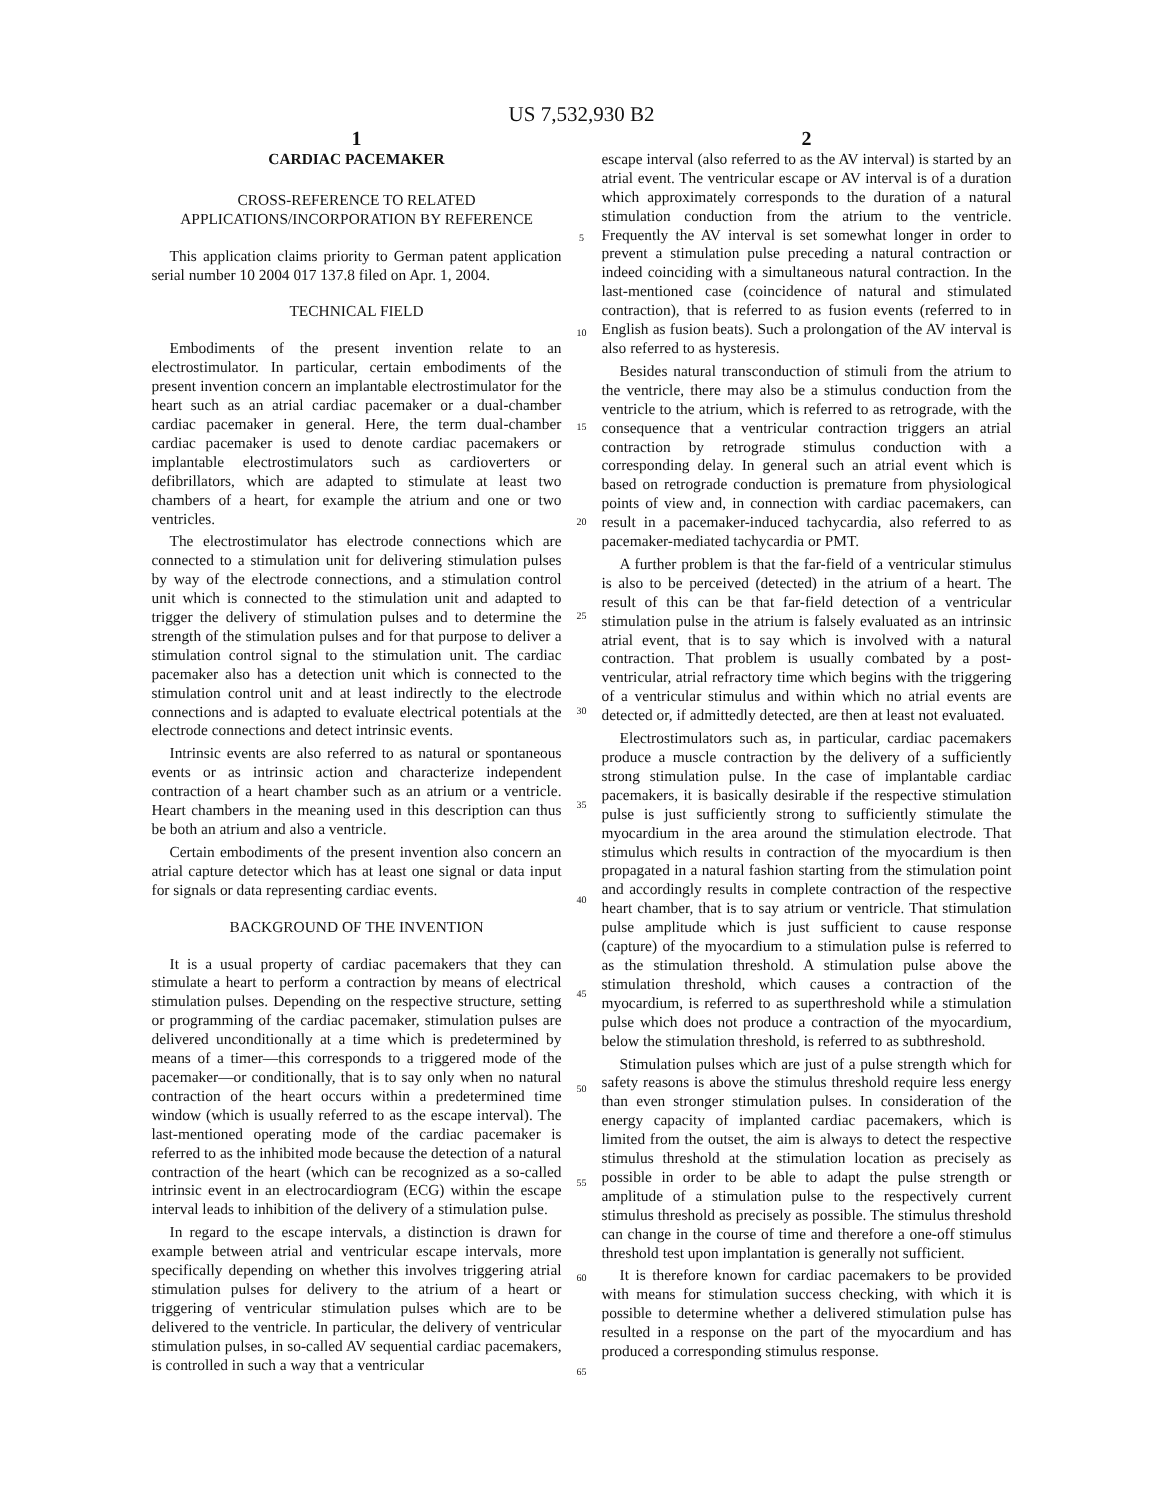US 7,532,930 B2
1
CARDIAC PACEMAKER
CROSS-REFERENCE TO RELATED APPLICATIONS/INCORPORATION BY REFERENCE
This application claims priority to German patent application serial number 10 2004 017 137.8 filed on Apr. 1, 2004.
TECHNICAL FIELD
Embodiments of the present invention relate to an electrostimulator. In particular, certain embodiments of the present invention concern an implantable electrostimulator for the heart such as an atrial cardiac pacemaker or a dual-chamber cardiac pacemaker in general. Here, the term dual-chamber cardiac pacemaker is used to denote cardiac pacemakers or implantable electrostimulators such as cardioverters or defibrillators, which are adapted to stimulate at least two chambers of a heart, for example the atrium and one or two ventricles.
The electrostimulator has electrode connections which are connected to a stimulation unit for delivering stimulation pulses by way of the electrode connections, and a stimulation control unit which is connected to the stimulation unit and adapted to trigger the delivery of stimulation pulses and to determine the strength of the stimulation pulses and for that purpose to deliver a stimulation control signal to the stimulation unit. The cardiac pacemaker also has a detection unit which is connected to the stimulation control unit and at least indirectly to the electrode connections and is adapted to evaluate electrical potentials at the electrode connections and detect intrinsic events.
Intrinsic events are also referred to as natural or spontaneous events or as intrinsic action and characterize independent contraction of a heart chamber such as an atrium or a ventricle. Heart chambers in the meaning used in this description can thus be both an atrium and also a ventricle.
Certain embodiments of the present invention also concern an atrial capture detector which has at least one signal or data input for signals or data representing cardiac events.
BACKGROUND OF THE INVENTION
It is a usual property of cardiac pacemakers that they can stimulate a heart to perform a contraction by means of electrical stimulation pulses. Depending on the respective structure, setting or programming of the cardiac pacemaker, stimulation pulses are delivered unconditionally at a time which is predetermined by means of a timer—this corresponds to a triggered mode of the pacemaker—or conditionally, that is to say only when no natural contraction of the heart occurs within a predetermined time window (which is usually referred to as the escape interval). The last-mentioned operating mode of the cardiac pacemaker is referred to as the inhibited mode because the detection of a natural contraction of the heart (which can be recognized as a so-called intrinsic event in an electrocardiogram (ECG) within the escape interval leads to inhibition of the delivery of a stimulation pulse.
In regard to the escape intervals, a distinction is drawn for example between atrial and ventricular escape intervals, more specifically depending on whether this involves triggering atrial stimulation pulses for delivery to the atrium of a heart or triggering of ventricular stimulation pulses which are to be delivered to the ventricle. In particular, the delivery of ventricular stimulation pulses, in so-called AV sequential cardiac pacemakers, is controlled in such a way that a ventricular
5
10
15
20
25
30
35
40
45
50
55
60
65
2
escape interval (also referred to as the AV interval) is started by an atrial event. The ventricular escape or AV interval is of a duration which approximately corresponds to the duration of a natural stimulation conduction from the atrium to the ventricle. Frequently the AV interval is set somewhat longer in order to prevent a stimulation pulse preceding a natural contraction or indeed coinciding with a simultaneous natural contraction. In the last-mentioned case (coincidence of natural and stimulated contraction), that is referred to as fusion events (referred to in English as fusion beats). Such a prolongation of the AV interval is also referred to as hysteresis.
Besides natural transconduction of stimuli from the atrium to the ventricle, there may also be a stimulus conduction from the ventricle to the atrium, which is referred to as retrograde, with the consequence that a ventricular contraction triggers an atrial contraction by retrograde stimulus conduction with a corresponding delay. In general such an atrial event which is based on retrograde conduction is premature from physiological points of view and, in connection with cardiac pacemakers, can result in a pacemaker-induced tachycardia, also referred to as pacemaker-mediated tachycardia or PMT.
A further problem is that the far-field of a ventricular stimulus is also to be perceived (detected) in the atrium of a heart. The result of this can be that far-field detection of a ventricular stimulation pulse in the atrium is falsely evaluated as an intrinsic atrial event, that is to say which is involved with a natural contraction. That problem is usually combated by a post-ventricular, atrial refractory time which begins with the triggering of a ventricular stimulus and within which no atrial events are detected or, if admittedly detected, are then at least not evaluated.
Electrostimulators such as, in particular, cardiac pacemakers produce a muscle contraction by the delivery of a sufficiently strong stimulation pulse. In the case of implantable cardiac pacemakers, it is basically desirable if the respective stimulation pulse is just sufficiently strong to sufficiently stimulate the myocardium in the area around the stimulation electrode. That stimulus which results in contraction of the myocardium is then propagated in a natural fashion starting from the stimulation point and accordingly results in complete contraction of the respective heart chamber, that is to say atrium or ventricle. That stimulation pulse amplitude which is just sufficient to cause response (capture) of the myocardium to a stimulation pulse is referred to as the stimulation threshold. A stimulation pulse above the stimulation threshold, which causes a contraction of the myocardium, is referred to as superthreshold while a stimulation pulse which does not produce a contraction of the myocardium, below the stimulation threshold, is referred to as subthreshold.
Stimulation pulses which are just of a pulse strength which for safety reasons is above the stimulus threshold require less energy than even stronger stimulation pulses. In consideration of the energy capacity of implanted cardiac pacemakers, which is limited from the outset, the aim is always to detect the respective stimulus threshold at the stimulation location as precisely as possible in order to be able to adapt the pulse strength or amplitude of a stimulation pulse to the respectively current stimulus threshold as precisely as possible. The stimulus threshold can change in the course of time and therefore a one-off stimulus threshold test upon implantation is generally not sufficient.
It is therefore known for cardiac pacemakers to be provided with means for stimulation success checking, with which it is possible to determine whether a delivered stimulation pulse has resulted in a response on the part of the myocardium and has produced a corresponding stimulus response.